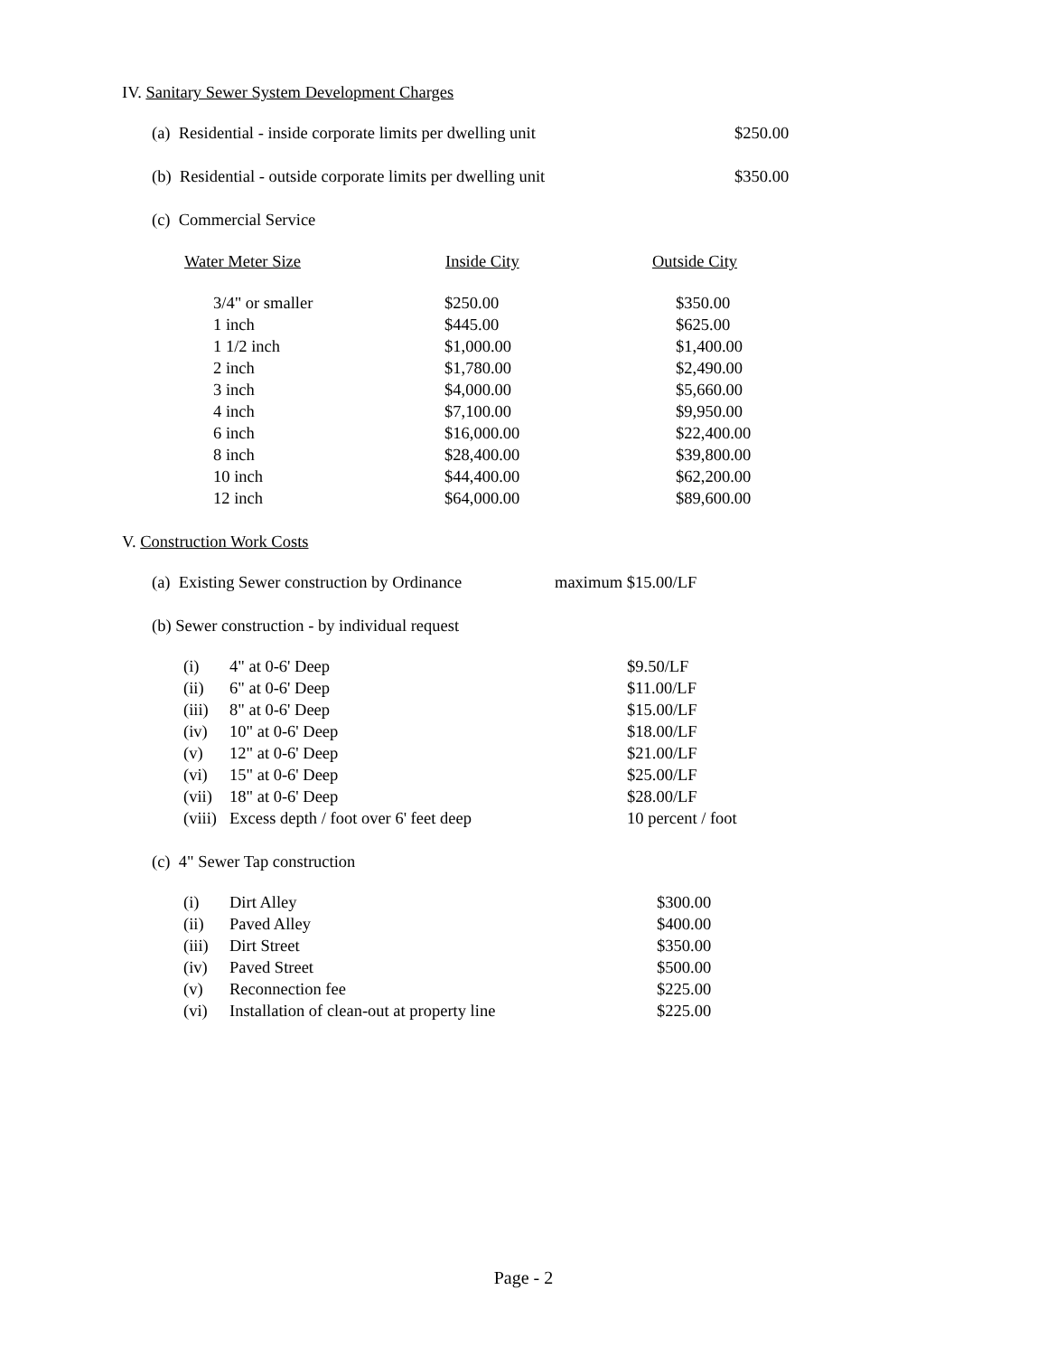IV. Sanitary Sewer System Development Charges
| (a) Residential - inside corporate limits per dwelling unit | $250.00 |
| (b) Residential - outside corporate limits per dwelling unit | $350.00 |
(c) Commercial Service
| Water Meter Size | Inside City | Outside City |
| --- | --- | --- |
| 3/4" or smaller | $250.00 | $350.00 |
| 1 inch | $445.00 | $625.00 |
| 1 1/2 inch | $1,000.00 | $1,400.00 |
| 2 inch | $1,780.00 | $2,490.00 |
| 3 inch | $4,000.00 | $5,660.00 |
| 4 inch | $7,100.00 | $9,950.00 |
| 6 inch | $16,000.00 | $22,400.00 |
| 8 inch | $28,400.00 | $39,800.00 |
| 10 inch | $44,400.00 | $62,200.00 |
| 12 inch | $64,000.00 | $89,600.00 |
V. Construction Work Costs
| (a) Existing Sewer construction by Ordinance | maximum $15.00/LF |
(b) Sewer construction - by individual request
| (i) | 4" at 0-6' Deep | $9.50/LF |
| (ii) | 6" at 0-6' Deep | $11.00/LF |
| (iii) | 8" at 0-6' Deep | $15.00/LF |
| (iv) | 10" at 0-6' Deep | $18.00/LF |
| (v) | 12" at 0-6' Deep | $21.00/LF |
| (vi) | 15" at 0-6' Deep | $25.00/LF |
| (vii) | 18" at 0-6' Deep | $28.00/LF |
| (viii) | Excess depth / foot over 6' feet deep | 10 percent / foot |
(c) 4" Sewer Tap construction
| (i) | Dirt Alley | $300.00 |
| (ii) | Paved Alley | $400.00 |
| (iii) | Dirt Street | $350.00 |
| (iv) | Paved Street | $500.00 |
| (v) | Reconnection fee | $225.00 |
| (vi) | Installation of clean-out at property line | $225.00 |
Page - 2